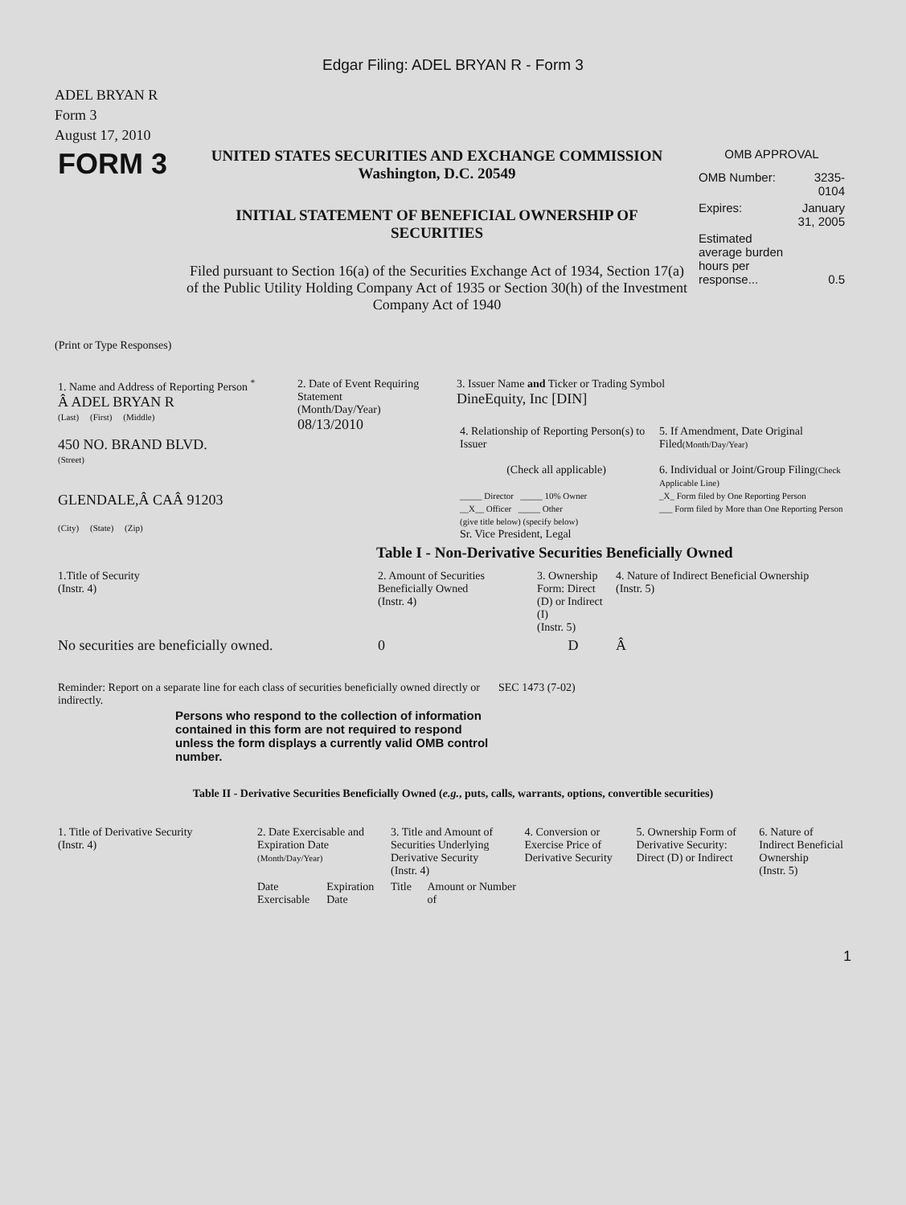Edgar Filing: ADEL BRYAN R - Form 3
ADEL BRYAN R
Form 3
August 17, 2010
| FORM 3 | UNITED STATES SECURITIES AND EXCHANGE COMMISSION Washington, D.C. 20549 INITIAL STATEMENT OF BENEFICIAL OWNERSHIP OF SECURITIES Filed pursuant to Section 16(a) of the Securities Exchange Act of 1934, Section 17(a) of the Public Utility Holding Company Act of 1935 or Section 30(h) of the Investment Company Act of 1940 | OMB APPROVAL / OMB Number: / 3235-0104 / / Expires: / January 31, 2005 / / Estimated average burden hours per response... / 0.5 / |
(Print or Type Responses)
| 1. Name and Address of Reporting Person <sup>*</sup> Â ADEL BRYAN R (Last) (First) (Middle) 450 NO. BRAND BLVD. (Street) GLENDALE,Â CAÂ 91203 (City) (State) (Zip) | 2. Date of Event Requiring Statement (Month/Day/Year) 08/13/2010 | 3. Issuer Name and Ticker or Trading Symbol DineEquity, Inc [DIN] / 4. Relationship of Reporting Person(s) to Issuer (Check all applicable) _____ Director _____ 10% Owner __X__ Officer _____ Other (give title below) (specify below) Sr. Vice President, Legal / 5. If Amendment, Date Original Filed (Month/Day/Year) 6. Individual or Joint/Group Filing (Check Applicable Line) _X_ Form filed by One Reporting Person ___ Form filed by More than One Reporting Person / |
Table I - Non-Derivative Securities Beneficially Owned
| 1.Title of Security (Instr. 4) | 2. Amount of Securities Beneficially Owned (Instr. 4) | 3. Ownership Form: Direct (D) or Indirect (I) (Instr. 5) | 4. Nature of Indirect Beneficial Ownership (Instr. 5) |
| --- | --- | --- | --- |
| No securities are beneficially owned. | 0 | D | Â |
| Reminder: Report on a separate line for each class of securities beneficially owned directly or indirectly. | SEC 1473 (7-02) |
Persons who respond to the collection of information contained in this form are not required to respond unless the form displays a currently valid OMB control number.
Table II - Derivative Securities Beneficially Owned (e.g., puts, calls, warrants, options, convertible securities)
| 1. Title of Derivative Security (Instr. 4) | 2. Date Exercisable and Expiration Date (Month/Day/Year) | | 3. Title and Amount of Securities Underlying Derivative Security (Instr. 4) | | 4. Conversion or Exercise Price of Derivative Security | 5. Ownership Form of Derivative Security: Direct (D) or Indirect | 6. Nature of Indirect Beneficial Ownership (Instr. 5) |
| --- | --- | --- | --- | --- | --- | --- | --- |
| | Date Exercisable | Expiration Date | Title | Amount or Number of | | | |
1